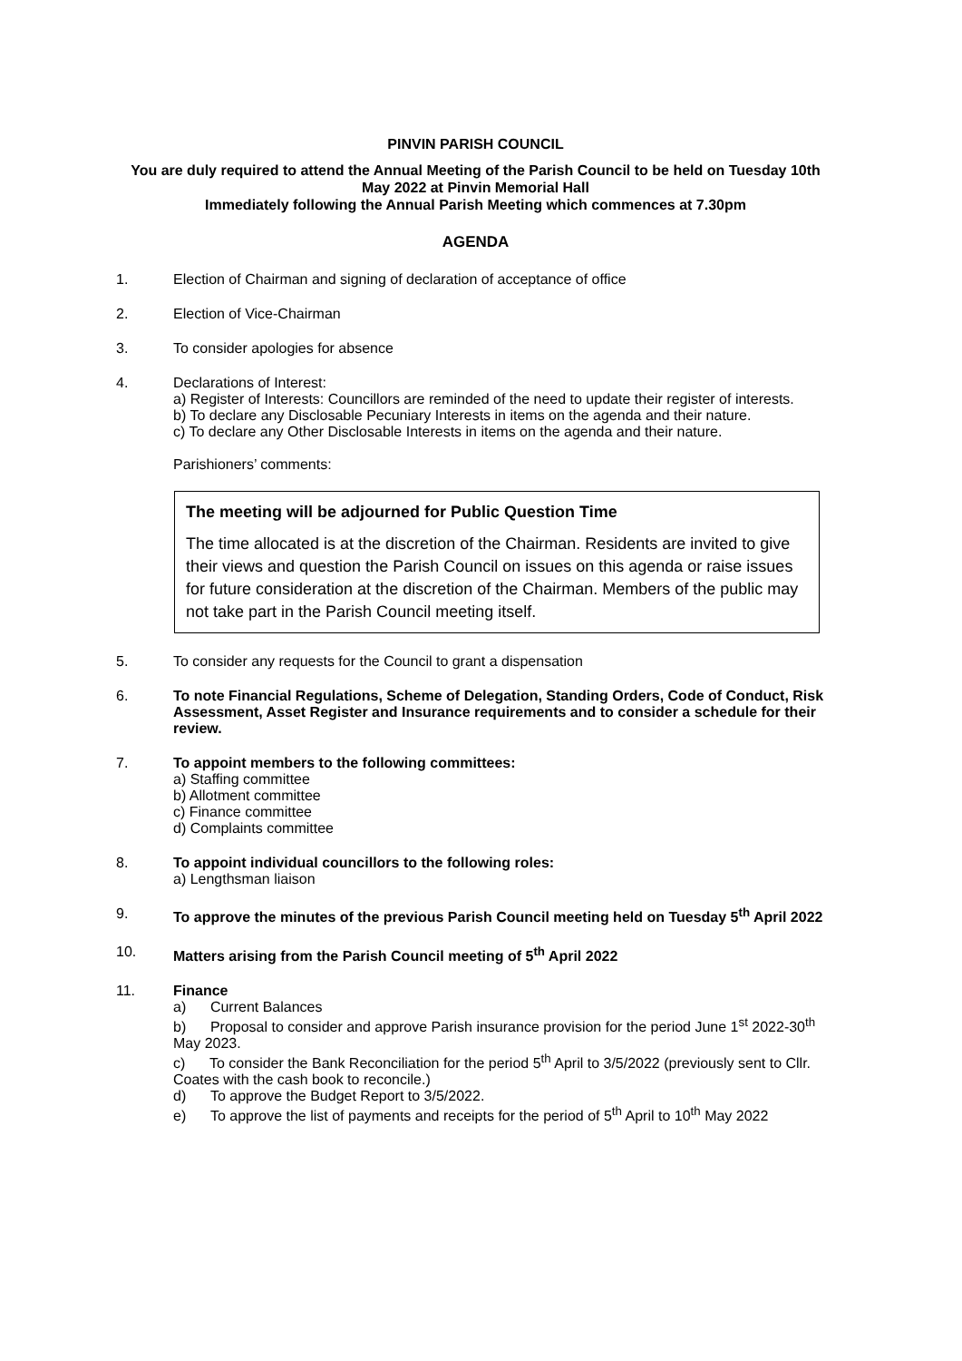PINVIN PARISH COUNCIL
You are duly required to attend the Annual Meeting of the Parish Council to be held on Tuesday 10th May 2022 at Pinvin Memorial Hall
Immediately following the Annual Parish Meeting which commences at 7.30pm
AGENDA
1. Election of Chairman and signing of declaration of acceptance of office
2. Election of Vice-Chairman
3. To consider apologies for absence
4. Declarations of Interest:
a) Register of Interests: Councillors are reminded of the need to update their register of interests.
b) To declare any Disclosable Pecuniary Interests in items on the agenda and their nature.
c) To declare any Other Disclosable Interests in items on the agenda and their nature.
Parishioners’ comments:
The meeting will be adjourned for Public Question Time
The time allocated is at the discretion of the Chairman. Residents are invited to give their views and question the Parish Council on issues on this agenda or raise issues for future consideration at the discretion of the Chairman. Members of the public may not take part in the Parish Council meeting itself.
5. To consider any requests for the Council to grant a dispensation
6. To note Financial Regulations, Scheme of Delegation, Standing Orders, Code of Conduct, Risk Assessment, Asset Register and Insurance requirements and to consider a schedule for their review.
7. To appoint members to the following committees:
a) Staffing committee
b) Allotment committee
c) Finance committee
d) Complaints committee
8. To appoint individual councillors to the following roles:
a) Lengthsman liaison
9. To approve the minutes of the previous Parish Council meeting held on Tuesday 5<sup>th</sup> April 2022
10. Matters arising from the Parish Council meeting of 5<sup>th</sup> April 2022
11. Finance
a) Current Balances
b) Proposal to consider and approve Parish insurance provision for the period June 1<sup>st</sup> 2022-30<sup>th</sup> May 2023.
c) To consider the Bank Reconciliation for the period 5<sup>th</sup> April to 3/5/2022 (previously sent to Cllr. Coates with the cash book to reconcile.)
d) To approve the Budget Report to 3/5/2022.
e) To approve the list of payments and receipts for the period of 5<sup>th</sup> April to 10<sup>th</sup> May 2022